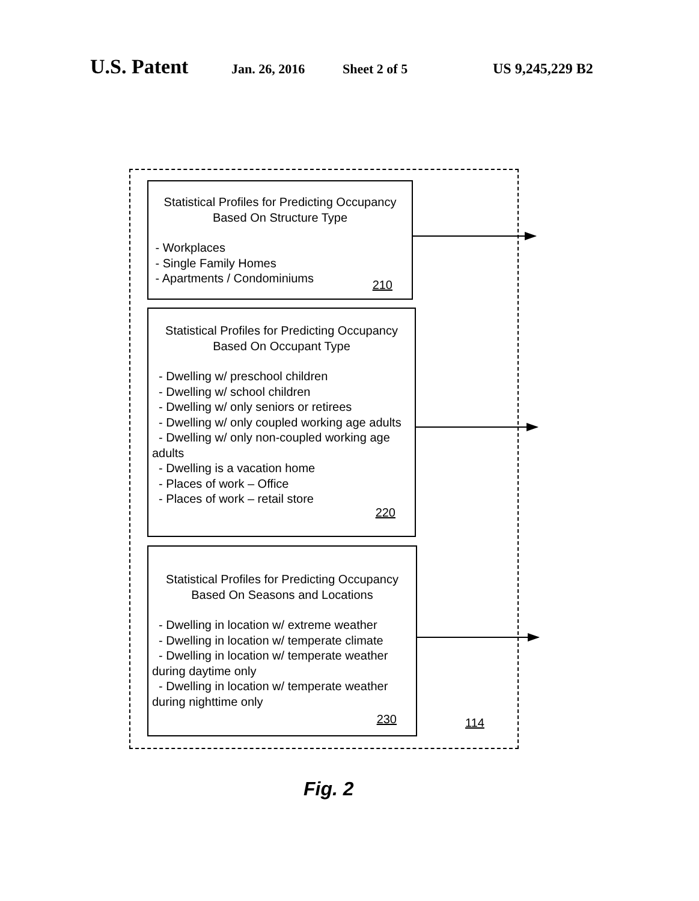U.S. Patent Jan. 26, 2016 Sheet 2 of 5 US 9,245,229 B2
Statistical Profiles for Predicting Occupancy
Based On Structure Type
- Workplaces
- Single Family Homes
- Apartments / Condominiums
210
Statistical Profiles for Predicting Occupancy
Based On Occupant Type
- Dwelling w/ preschool children
- Dwelling w/ school children
- Dwelling w/ only seniors or retirees
- Dwelling w/ only coupled working age adults
- Dwelling w/ only non-coupled working age adults
- Dwelling is a vacation home
- Places of work – Office
- Places of work – retail store
220
Statistical Profiles for Predicting Occupancy
Based On Seasons and Locations
- Dwelling in location w/ extreme weather
- Dwelling in location w/ temperate climate
- Dwelling in location w/ temperate weather during daytime only
- Dwelling in location w/ temperate weather during nighttime only
230
114
Fig. 2